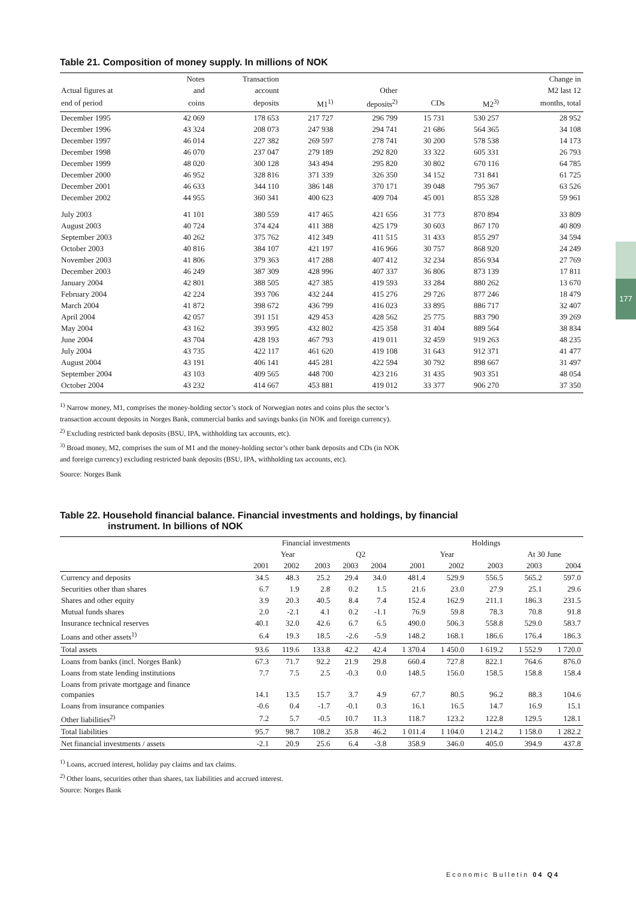177
Table 21. Composition of money supply. In millions of NOK
| | Notes | Transaction | | | | | Change in |
| --- | --- | --- | --- | --- | --- | --- | --- |
| Actual figures at | and | account | | Other | | | M2 last 12 |
| end of period | coins | deposits | M1<sup>1)</sup> | deposits<sup>2)</sup> | CDs | M2<sup>3)</sup> | months, total |
| December 1995 | 42 069 | 178 653 | 217 727 | 296 799 | 15 731 | 530 257 | 28 952 |
| December 1996 | 43 324 | 208 073 | 247 938 | 294 741 | 21 686 | 564 365 | 34 108 |
| December 1997 | 46 014 | 227 382 | 269 597 | 278 741 | 30 200 | 578 538 | 14 173 |
| December 1998 | 46 070 | 237 047 | 279 189 | 292 820 | 33 322 | 605 331 | 26 793 |
| December 1999 | 48 020 | 300 128 | 343 494 | 295 820 | 30 802 | 670 116 | 64 785 |
| December 2000 | 46 952 | 328 816 | 371 339 | 326 350 | 34 152 | 731 841 | 61 725 |
| December 2001 | 46 633 | 344 110 | 386 148 | 370 171 | 39 048 | 795 367 | 63 526 |
| December 2002 | 44 955 | 360 341 | 400 623 | 409 704 | 45 001 | 855 328 | 59 961 |
| July 2003 | 41 101 | 380 559 | 417 465 | 421 656 | 31 773 | 870 894 | 33 809 |
| August 2003 | 40 724 | 374 424 | 411 388 | 425 179 | 30 603 | 867 170 | 40 809 |
| September 2003 | 40 262 | 375 762 | 412 349 | 411 515 | 31 433 | 855 297 | 34 594 |
| October 2003 | 40 816 | 384 107 | 421 197 | 416 966 | 30 757 | 868 920 | 24 249 |
| November 2003 | 41 806 | 379 363 | 417 288 | 407 412 | 32 234 | 856 934 | 27 769 |
| December 2003 | 46 249 | 387 309 | 428 996 | 407 337 | 36 806 | 873 139 | 17 811 |
| January 2004 | 42 801 | 388 505 | 427 385 | 419 593 | 33 284 | 880 262 | 13 670 |
| February 2004 | 42 224 | 393 706 | 432 244 | 415 276 | 29 726 | 877 246 | 18 479 |
| March 2004 | 41 872 | 398 672 | 436 799 | 416 023 | 33 895 | 886 717 | 32 407 |
| April 2004 | 42 057 | 391 151 | 429 453 | 428 562 | 25 775 | 883 790 | 39 269 |
| May 2004 | 43 162 | 393 995 | 432 802 | 425 358 | 31 404 | 889 564 | 38 834 |
| June 2004 | 43 704 | 428 193 | 467 793 | 419 011 | 32 459 | 919 263 | 48 235 |
| July 2004 | 43 735 | 422 117 | 461 620 | 419 108 | 31 643 | 912 371 | 41 477 |
| August 2004 | 43 191 | 406 141 | 445 281 | 422 594 | 30 792 | 898 667 | 31 497 |
| September 2004 | 43 103 | 409 565 | 448 700 | 423 216 | 31 435 | 903 351 | 48 054 |
| October 2004 | 43 232 | 414 667 | 453 881 | 419 012 | 33 377 | 906 270 | 37 350 |
<sup>1)</sup> Narrow money, M1, comprises the money-holding sector’s stock of Norwegian notes and coins plus the sector’s
transaction account deposits in Norges Bank, commercial banks and savings banks (in NOK and foreign currency).
<sup>2)</sup> Excluding restricted bank deposits (BSU, IPA, withholding tax accounts, etc).
<sup>3)</sup> Broad money, M2, comprises the sum of M1 and the money-holding sector’s other bank deposits and CDs (in NOK
and foreign currency) excluding restricted bank deposits (BSU, IPA, withholding tax accounts, etc).
Source: Norges Bank
Table 22. Household financial balance. Financial investments and holdings, by financial
instrument. In billions of NOK
| | Financial investments | | | | | Holdings | | | | |
| --- | --- | --- | --- | --- | --- | --- | --- | --- | --- | --- |
| | Year | | | Q2 | | Year | | | At 30 June | |
| | 2001 | 2002 | 2003 | 2003 | 2004 | 2001 | 2002 | 2003 | 2003 | 2004 |
| Currency and deposits | 34.5 | 48.3 | 25.2 | 29.4 | 34.0 | 481.4 | 529.9 | 556.5 | 565.2 | 597.0 |
| Securities other than shares | 6.7 | 1.9 | 2.8 | 0.2 | 1.5 | 21.6 | 23.0 | 27.9 | 25.1 | 29.6 |
| Shares and other equity | 3.9 | 20.3 | 40.5 | 8.4 | 7.4 | 152.4 | 162.9 | 211.1 | 186.3 | 231.5 |
| Mutual funds shares | 2.0 | -2.1 | 4.1 | 0.2 | -1.1 | 76.9 | 59.8 | 78.3 | 70.8 | 91.8 |
| Insurance technical reserves | 40.1 | 32.0 | 42.6 | 6.7 | 6.5 | 490.0 | 506.3 | 558.8 | 529.0 | 583.7 |
| Loans and other assets<sup>1)</sup> | 6.4 | 19.3 | 18.5 | -2.6 | -5.9 | 148.2 | 168.1 | 186.6 | 176.4 | 186.3 |
| Total assets | 93.6 | 119.6 | 133.8 | 42.2 | 42.4 | 1 370.4 | 1 450.0 | 1 619.2 | 1 552.9 | 1 720.0 |
| Loans from banks (incl. Norges Bank) | 67.3 | 71.7 | 92.2 | 21.9 | 29.8 | 660.4 | 727.8 | 822.1 | 764.6 | 876.0 |
| Loans from state lending institutions | 7.7 | 7.5 | 2.5 | -0.3 | 0.0 | 148.5 | 156.0 | 158.5 | 158.8 | 158.4 |
| Loans from private mortgage and finance companies | 14.1 | 13.5 | 15.7 | 3.7 | 4.9 | 67.7 | 80.5 | 96.2 | 88.3 | 104.6 |
| Loans from insurance companies | -0.6 | 0.4 | -1.7 | -0.1 | 0.3 | 16.1 | 16.5 | 14.7 | 16.9 | 15.1 |
| Other liabilities<sup>2)</sup> | 7.2 | 5.7 | -0.5 | 10.7 | 11.3 | 118.7 | 123.2 | 122.8 | 129.5 | 128.1 |
| Total liabilities | 95.7 | 98.7 | 108.2 | 35.8 | 46.2 | 1 011.4 | 1 104.0 | 1 214.2 | 1 158.0 | 1 282.2 |
| Net financial investments / assets | -2.1 | 20.9 | 25.6 | 6.4 | -3.8 | 358.9 | 346.0 | 405.0 | 394.9 | 437.8 |
<sup>1)</sup> Loans, accrued interest, holiday pay claims and tax claims.
<sup>2)</sup> Other loans, securities other than shares, tax liabilities and accrued interest.
Source: Norges Bank
Economic Bulletin 04 Q4